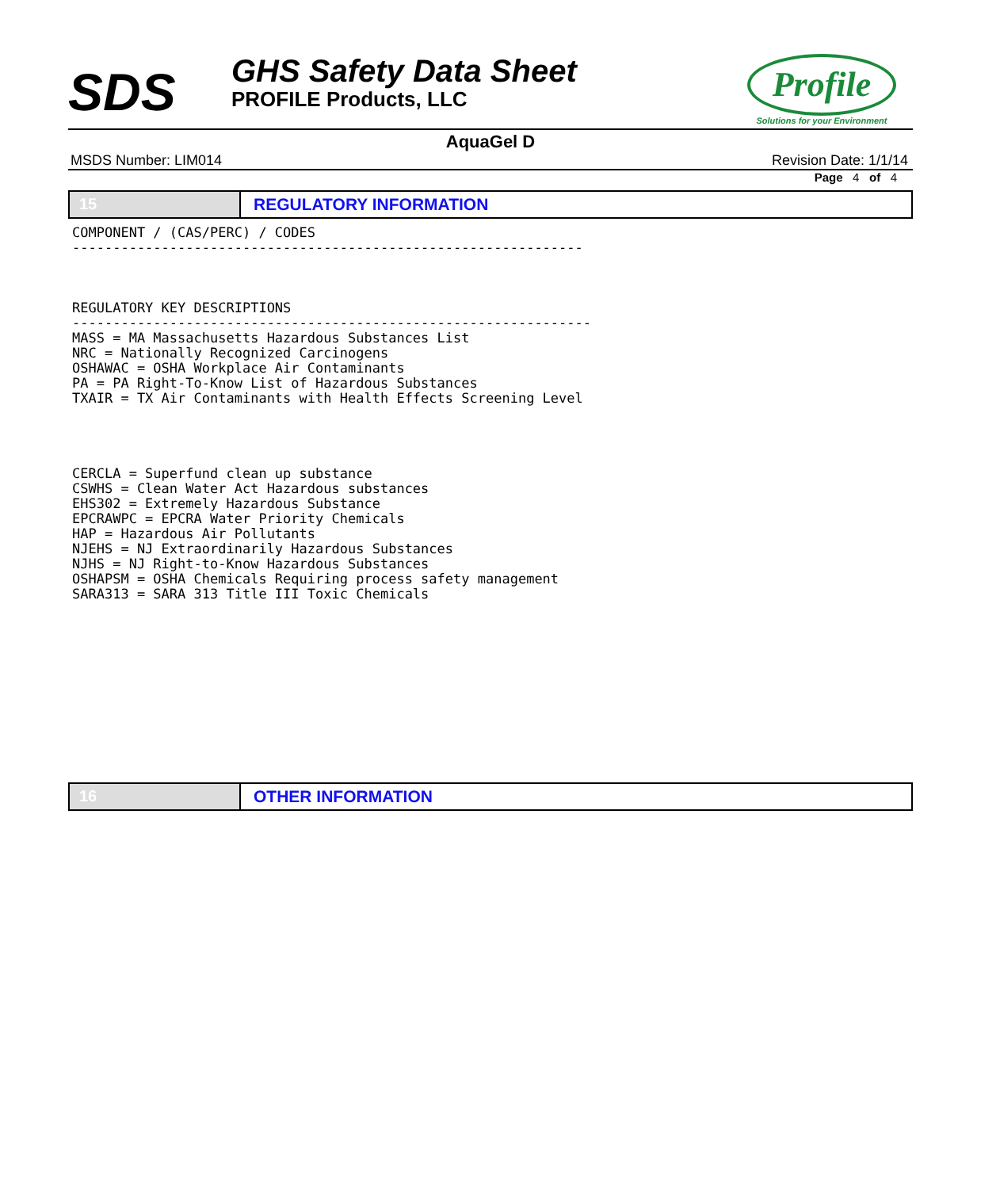SDS
GHS Safety Data Sheet
PROFILE Products, LLC
Profile
Solutions for your Environment
AquaGel D
MSDS Number: LIM014 Revision Date: 1/1/14
Page 4 of 4
15 REGULATORY INFORMATION
COMPONENT / (CAS/PERC) / CODES
---------------------------------------------------------------



REGULATORY KEY DESCRIPTIONS
----------------------------------------------------------------
MASS = MA Massachusetts Hazardous Substances List
NRC = Nationally Recognized Carcinogens
OSHAWAC = OSHA Workplace Air Contaminants
PA = PA Right-To-Know List of Hazardous Substances
TXAIR = TX Air Contaminants with Health Effects Screening Level




CERCLA = Superfund clean up substance
CSWHS = Clean Water Act Hazardous substances
EHS302 = Extremely Hazardous Substance
EPCRAWPC = EPCRA Water Priority Chemicals
HAP = Hazardous Air Pollutants
NJEHS = NJ Extraordinarily Hazardous Substances
NJHS = NJ Right-to-Know Hazardous Substances
OSHAPSM = OSHA Chemicals Requiring process safety management
SARA313 = SARA 313 Title III Toxic Chemicals
16 OTHER INFORMATION